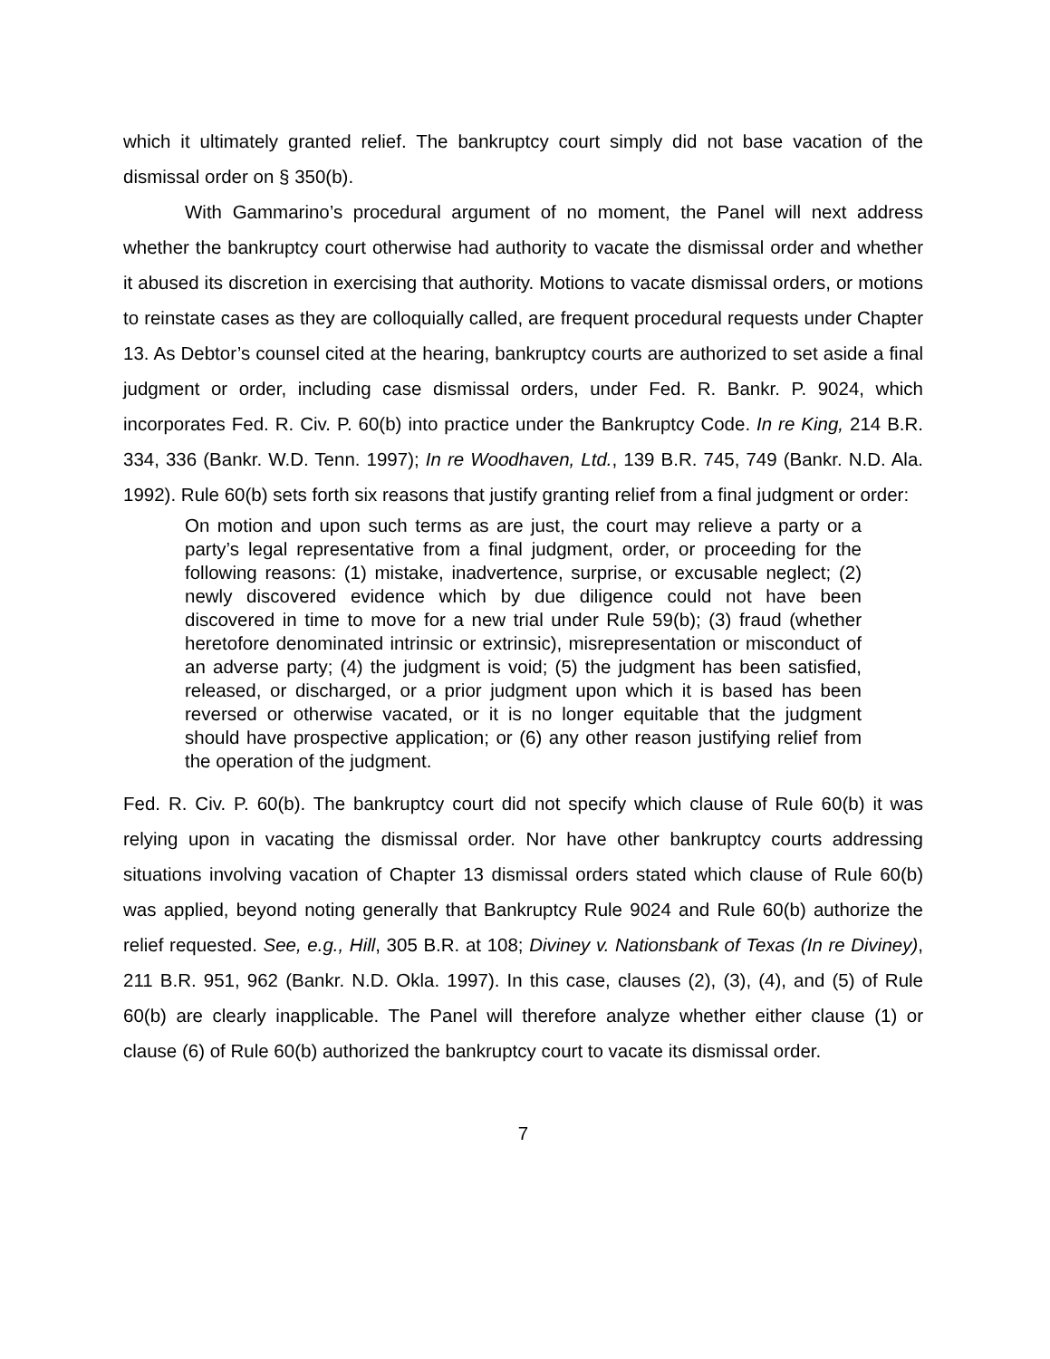which it ultimately granted relief. The bankruptcy court simply did not base vacation of the dismissal order on § 350(b).
With Gammarino’s procedural argument of no moment, the Panel will next address whether the bankruptcy court otherwise had authority to vacate the dismissal order and whether it abused its discretion in exercising that authority. Motions to vacate dismissal orders, or motions to reinstate cases as they are colloquially called, are frequent procedural requests under Chapter 13. As Debtor’s counsel cited at the hearing, bankruptcy courts are authorized to set aside a final judgment or order, including case dismissal orders, under Fed. R. Bankr. P. 9024, which incorporates Fed. R. Civ. P. 60(b) into practice under the Bankruptcy Code. In re King, 214 B.R. 334, 336 (Bankr. W.D. Tenn. 1997); In re Woodhaven, Ltd., 139 B.R. 745, 749 (Bankr. N.D. Ala. 1992). Rule 60(b) sets forth six reasons that justify granting relief from a final judgment or order:
On motion and upon such terms as are just, the court may relieve a party or a party’s legal representative from a final judgment, order, or proceeding for the following reasons: (1) mistake, inadvertence, surprise, or excusable neglect; (2) newly discovered evidence which by due diligence could not have been discovered in time to move for a new trial under Rule 59(b); (3) fraud (whether heretofore denominated intrinsic or extrinsic), misrepresentation or misconduct of an adverse party; (4) the judgment is void; (5) the judgment has been satisfied, released, or discharged, or a prior judgment upon which it is based has been reversed or otherwise vacated, or it is no longer equitable that the judgment should have prospective application; or (6) any other reason justifying relief from the operation of the judgment.
Fed. R. Civ. P. 60(b). The bankruptcy court did not specify which clause of Rule 60(b) it was relying upon in vacating the dismissal order. Nor have other bankruptcy courts addressing situations involving vacation of Chapter 13 dismissal orders stated which clause of Rule 60(b) was applied, beyond noting generally that Bankruptcy Rule 9024 and Rule 60(b) authorize the relief requested. See, e.g., Hill, 305 B.R. at 108; Diviney v. Nationsbank of Texas (In re Diviney), 211 B.R. 951, 962 (Bankr. N.D. Okla. 1997). In this case, clauses (2), (3), (4), and (5) of Rule 60(b) are clearly inapplicable. The Panel will therefore analyze whether either clause (1) or clause (6) of Rule 60(b) authorized the bankruptcy court to vacate its dismissal order.
7